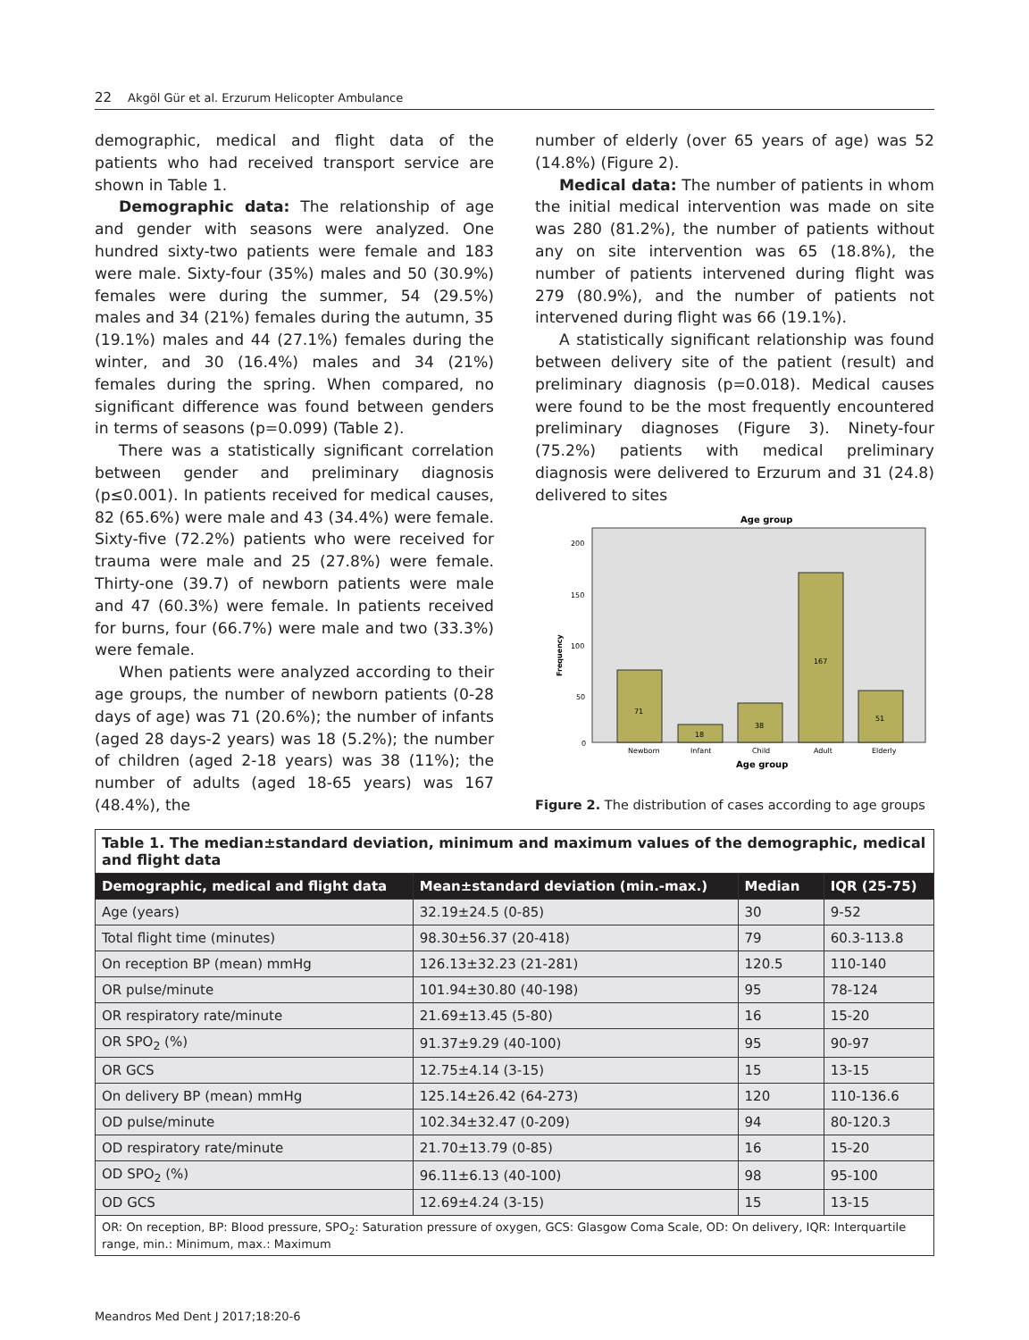22 Akgöl Gür et al. Erzurum Helicopter Ambulance
demographic, medical and flight data of the patients who had received transport service are shown in Table 1.
Demographic data: The relationship of age and gender with seasons were analyzed. One hundred sixty-two patients were female and 183 were male. Sixty-four (35%) males and 50 (30.9%) females were during the summer, 54 (29.5%) males and 34 (21%) females during the autumn, 35 (19.1%) males and 44 (27.1%) females during the winter, and 30 (16.4%) males and 34 (21%) females during the spring. When compared, no significant difference was found between genders in terms of seasons (p=0.099) (Table 2).
There was a statistically significant correlation between gender and preliminary diagnosis (p≤0.001). In patients received for medical causes, 82 (65.6%) were male and 43 (34.4%) were female. Sixty-five (72.2%) patients who were received for trauma were male and 25 (27.8%) were female. Thirty-one (39.7) of newborn patients were male and 47 (60.3%) were female. In patients received for burns, four (66.7%) were male and two (33.3%) were female.
When patients were analyzed according to their age groups, the number of newborn patients (0-28 days of age) was 71 (20.6%); the number of infants (aged 28 days-2 years) was 18 (5.2%); the number of children (aged 2-18 years) was 38 (11%); the number of adults (aged 18-65 years) was 167 (48.4%), the
number of elderly (over 65 years of age) was 52 (14.8%) (Figure 2).
Medical data: The number of patients in whom the initial medical intervention was made on site was 280 (81.2%), the number of patients without any on site intervention was 65 (18.8%), the number of patients intervened during flight was 279 (80.9%), and the number of patients not intervened during flight was 66 (19.1%).
A statistically significant relationship was found between delivery site of the patient (result) and preliminary diagnosis (p=0.018). Medical causes were found to be the most frequently encountered preliminary diagnoses (Figure 3). Ninety-four (75.2%) patients with medical preliminary diagnosis were delivered to Erzurum and 31 (24.8) delivered to sites
Age group
200
150
100
50
0
Frequency
71
18
38
167
51
Newborn
Infant
Child
Adult
Elderly
Age group
Figure 2. The distribution of cases according to age groups
| Table 1. The median±standard deviation, minimum and maximum values of the demographic, medical and flight data | | | |
| Demographic, medical and flight data | Mean±standard deviation (min.-max.) | Median | IQR (25-75) |
| Age (years) | 32.19±24.5 (0-85) | 30 | 9-52 |
| Total flight time (minutes) | 98.30±56.37 (20-418) | 79 | 60.3-113.8 |
| On reception BP (mean) mmHg | 126.13±32.23 (21-281) | 120.5 | 110-140 |
| OR pulse/minute | 101.94±30.80 (40-198) | 95 | 78-124 |
| OR respiratory rate/minute | 21.69±13.45 (5-80) | 16 | 15-20 |
| OR SPO<sub>2</sub> (%) | 91.37±9.29 (40-100) | 95 | 90-97 |
| OR GCS | 12.75±4.14 (3-15) | 15 | 13-15 |
| On delivery BP (mean) mmHg | 125.14±26.42 (64-273) | 120 | 110-136.6 |
| OD pulse/minute | 102.34±32.47 (0-209) | 94 | 80-120.3 |
| OD respiratory rate/minute | 21.70±13.79 (0-85) | 16 | 15-20 |
| OD SPO<sub>2</sub> (%) | 96.11±6.13 (40-100) | 98 | 95-100 |
| OD GCS | 12.69±4.24 (3-15) | 15 | 13-15 |
| OR: On reception, BP: Blood pressure, SPO<sub>2</sub>: Saturation pressure of oxygen, GCS: Glasgow Coma Scale, OD: On delivery, IQR: Interquartile range, min.: Minimum, max.: Maximum | | | |
Meandros Med Dent J 2017;18:20-6